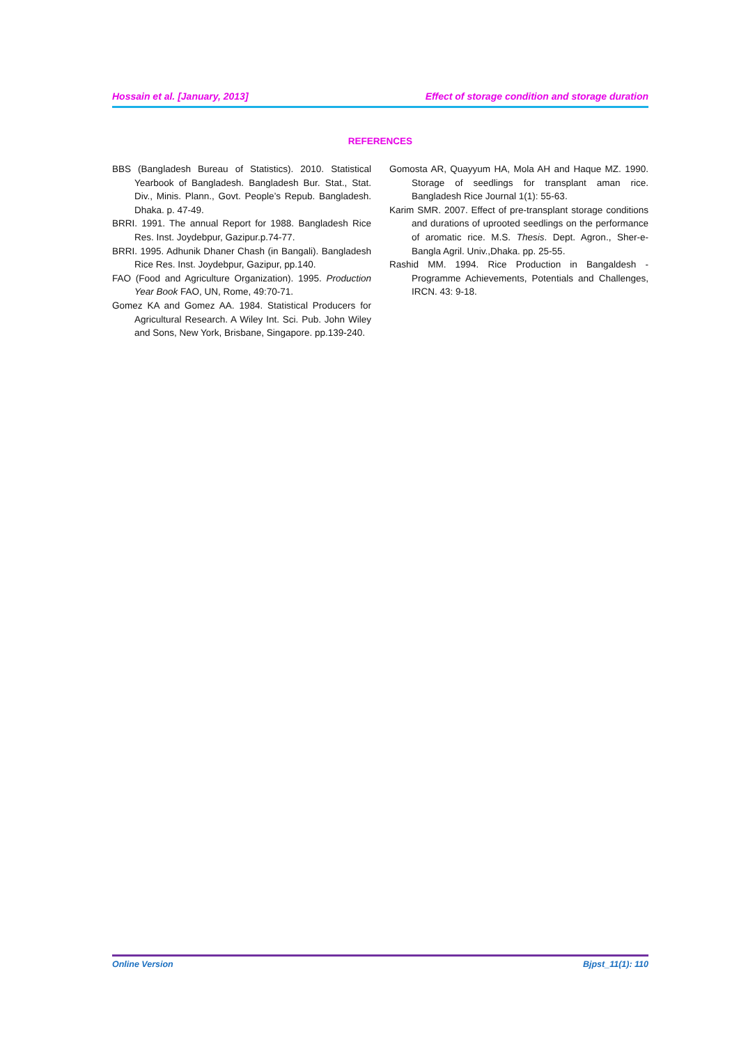Hossain et al. [January, 2013] Effect of storage condition and storage duration
REFERENCES
BBS (Bangladesh Bureau of Statistics). 2010. Statistical Yearbook of Bangladesh. Bangladesh Bur. Stat., Stat. Div., Minis. Plann., Govt. People’s Repub. Bangladesh. Dhaka. p. 47-49.
BRRI. 1991. The annual Report for 1988. Bangladesh Rice Res. Inst. Joydebpur, Gazipur.p.74-77.
BRRI. 1995. Adhunik Dhaner Chash (in Bangali). Bangladesh Rice Res. Inst. Joydebpur, Gazipur, pp.140.
FAO (Food and Agriculture Organization). 1995. Production Year Book FAO, UN, Rome, 49:70-71.
Gomez KA and Gomez AA. 1984. Statistical Producers for Agricultural Research. A Wiley Int. Sci. Pub. John Wiley and Sons, New York, Brisbane, Singapore. pp.139-240.
Gomosta AR, Quayyum HA, Mola AH and Haque MZ. 1990. Storage of seedlings for transplant aman rice. Bangladesh Rice Journal 1(1): 55-63.
Karim SMR. 2007. Effect of pre-transplant storage conditions and durations of uprooted seedlings on the performance of aromatic rice. M.S. Thesis. Dept. Agron., Sher-e-Bangla Agril. Univ.,Dhaka. pp. 25-55.
Rashid MM. 1994. Rice Production in Bangaldesh - Programme Achievements, Potentials and Challenges, IRCN. 43: 9-18.
Online Version Bjpst_11(1): 110